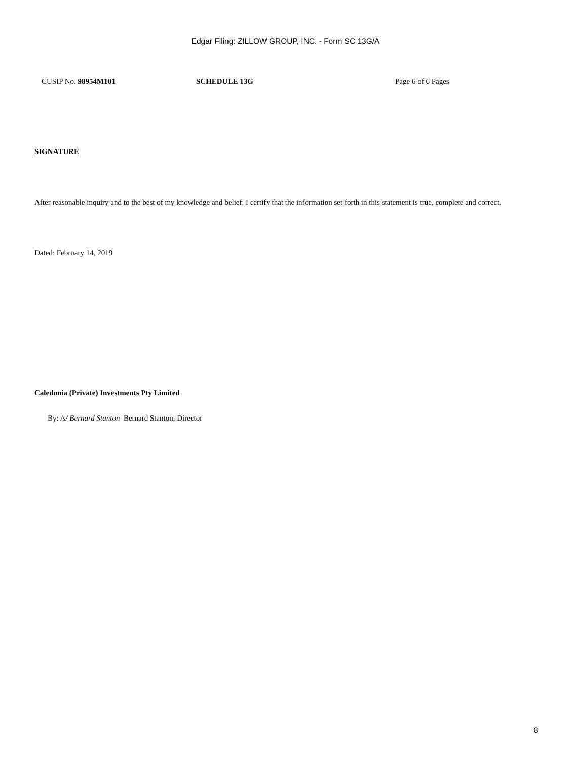Edgar Filing: ZILLOW GROUP, INC. - Form SC 13G/A
CUSIP No. 98954M101 SCHEDULE 13G Page 6 of 6 Pages
SIGNATURE
After reasonable inquiry and to the best of my knowledge and belief, I certify that the information set forth in this statement is true, complete and correct.
Dated: February 14, 2019
Caledonia (Private) Investments Pty Limited
By: /s/ Bernard Stanton Bernard Stanton, Director
8